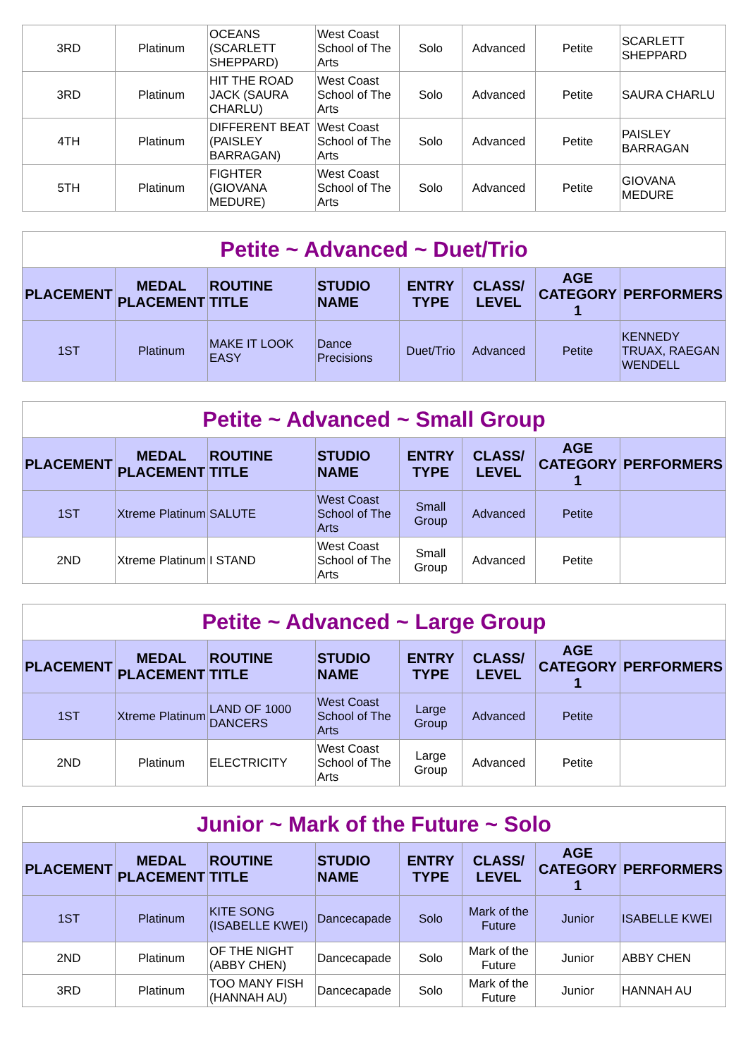| 3RD | Platinum | OCEANS (SCARLETT SHEPPARD) | West Coast School of The Arts | Solo | Advanced | Petite | SCARLETT SHEPPARD |
| 3RD | Platinum | HIT THE ROAD JACK (SAURA CHARLU) | West Coast School of The Arts | Solo | Advanced | Petite | SAURA CHARLU |
| 4TH | Platinum | DIFFERENT BEAT (PAISLEY BARRAGAN) | West Coast School of The Arts | Solo | Advanced | Petite | PAISLEY BARRAGAN |
| 5TH | Platinum | FIGHTER (GIOVANA MEDURE) | West Coast School of The Arts | Solo | Advanced | Petite | GIOVANA MEDURE |
| Petite ~ Advanced ~ Duet/Trio | | | | | | | |
| PLACEMENT | MEDAL PLACEMENT | ROUTINE TITLE | STUDIO NAME | ENTRY TYPE | CLASS/ LEVEL | AGE CATEGORY 1 | PERFORMERS |
| 1ST | Platinum | MAKE IT LOOK EASY | Dance Precisions | Duet/Trio | Advanced | Petite | KENNEDY TRUAX, RAEGAN WENDELL |
| Petite ~ Advanced ~ Small Group | | | | | | | |
| PLACEMENT | MEDAL PLACEMENT | ROUTINE TITLE | STUDIO NAME | ENTRY TYPE | CLASS/ LEVEL | AGE CATEGORY 1 | PERFORMERS |
| 1ST | Xtreme Platinum | SALUTE | West Coast School of The Arts | Small Group | Advanced | Petite | |
| 2ND | Xtreme Platinum | I STAND | West Coast School of The Arts | Small Group | Advanced | Petite | |
| Petite ~ Advanced ~ Large Group | | | | | | | |
| PLACEMENT | MEDAL PLACEMENT | ROUTINE TITLE | STUDIO NAME | ENTRY TYPE | CLASS/ LEVEL | AGE CATEGORY 1 | PERFORMERS |
| 1ST | Xtreme Platinum | LAND OF 1000 DANCERS | West Coast School of The Arts | Large Group | Advanced | Petite | |
| 2ND | Platinum | ELECTRICITY | West Coast School of The Arts | Large Group | Advanced | Petite | |
| Junior ~ Mark of the Future ~ Solo | | | | | | | |
| PLACEMENT | MEDAL PLACEMENT | ROUTINE TITLE | STUDIO NAME | ENTRY TYPE | CLASS/ LEVEL | AGE CATEGORY 1 | PERFORMERS |
| 1ST | Platinum | KITE SONG (ISABELLE KWEI) | Dancecapade | Solo | Mark of the Future | Junior | ISABELLE KWEI |
| 2ND | Platinum | OF THE NIGHT (ABBY CHEN) | Dancecapade | Solo | Mark of the Future | Junior | ABBY CHEN |
| 3RD | Platinum | TOO MANY FISH (HANNAH AU) | Dancecapade | Solo | Mark of the Future | Junior | HANNAH AU |